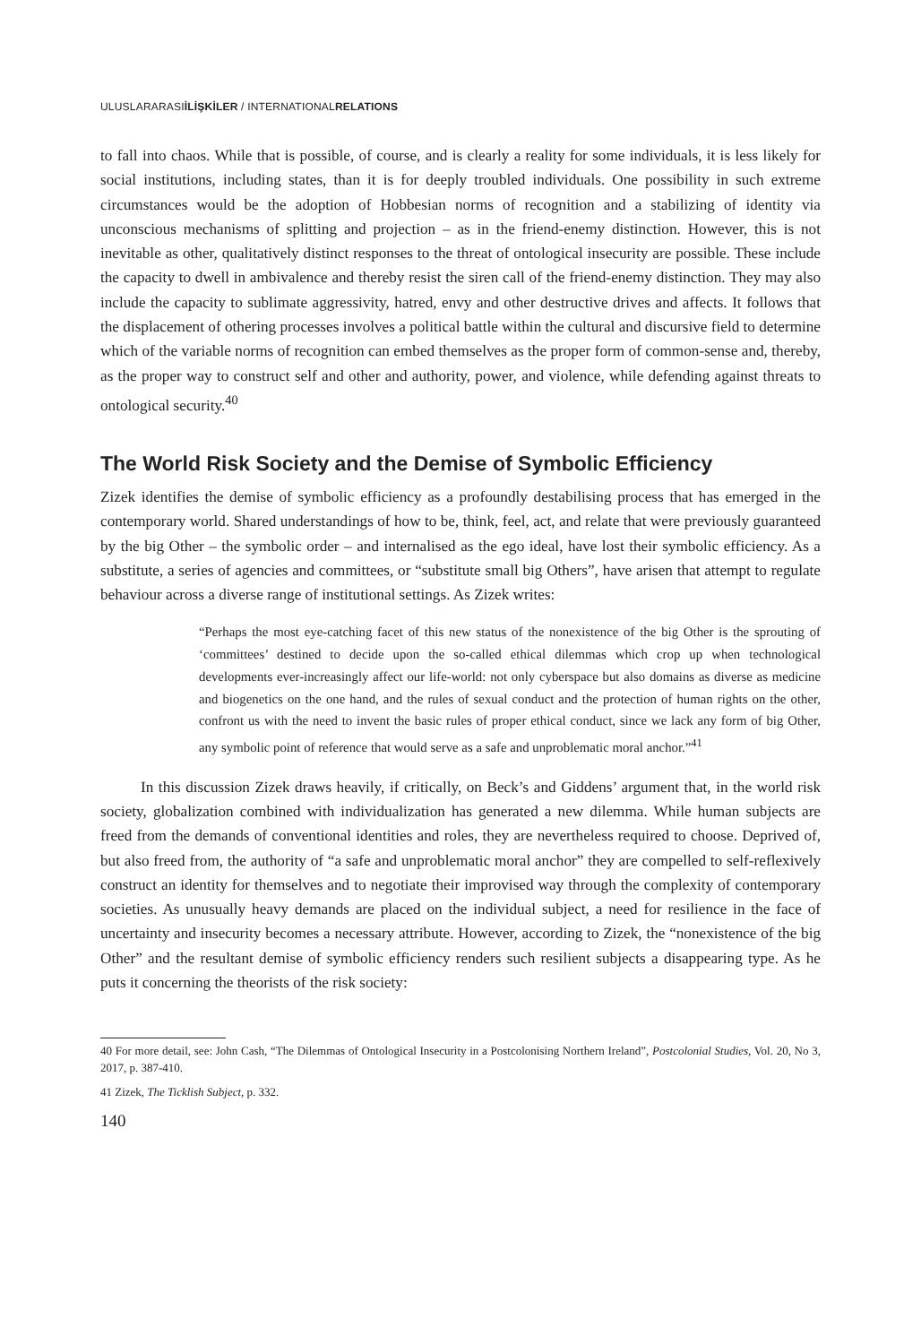ULUSLARARASIİLİŞKİLER / INTERNATIONALRELATIONS
to fall into chaos. While that is possible, of course, and is clearly a reality for some individuals, it is less likely for social institutions, including states, than it is for deeply troubled individuals. One possibility in such extreme circumstances would be the adoption of Hobbesian norms of recognition and a stabilizing of identity via unconscious mechanisms of splitting and projection – as in the friend-enemy distinction. However, this is not inevitable as other, qualitatively distinct responses to the threat of ontological insecurity are possible. These include the capacity to dwell in ambivalence and thereby resist the siren call of the friend-enemy distinction. They may also include the capacity to sublimate aggressivity, hatred, envy and other destructive drives and affects. It follows that the displacement of othering processes involves a political battle within the cultural and discursive field to determine which of the variable norms of recognition can embed themselves as the proper form of common-sense and, thereby, as the proper way to construct self and other and authority, power, and violence, while defending against threats to ontological security.<sup>40</sup>
The World Risk Society and the Demise of Symbolic Efficiency
Zizek identifies the demise of symbolic efficiency as a profoundly destabilising process that has emerged in the contemporary world. Shared understandings of how to be, think, feel, act, and relate that were previously guaranteed by the big Other – the symbolic order – and internalised as the ego ideal, have lost their symbolic efficiency. As a substitute, a series of agencies and committees, or “substitute small big Others”, have arisen that attempt to regulate behaviour across a diverse range of institutional settings. As Zizek writes:
“Perhaps the most eye-catching facet of this new status of the nonexistence of the big Other is the sprouting of ‘committees’ destined to decide upon the so-called ethical dilemmas which crop up when technological developments ever-increasingly affect our life-world: not only cyberspace but also domains as diverse as medicine and biogenetics on the one hand, and the rules of sexual conduct and the protection of human rights on the other, confront us with the need to invent the basic rules of proper ethical conduct, since we lack any form of big Other, any symbolic point of reference that would serve as a safe and unproblematic moral anchor.”<sup>41</sup>
In this discussion Zizek draws heavily, if critically, on Beck’s and Giddens’ argument that, in the world risk society, globalization combined with individualization has generated a new dilemma. While human subjects are freed from the demands of conventional identities and roles, they are nevertheless required to choose. Deprived of, but also freed from, the authority of “a safe and unproblematic moral anchor” they are compelled to self-reflexively construct an identity for themselves and to negotiate their improvised way through the complexity of contemporary societies. As unusually heavy demands are placed on the individual subject, a need for resilience in the face of uncertainty and insecurity becomes a necessary attribute. However, according to Zizek, the “nonexistence of the big Other” and the resultant demise of symbolic efficiency renders such resilient subjects a disappearing type. As he puts it concerning the theorists of the risk society:
40 For more detail, see: John Cash, “The Dilemmas of Ontological Insecurity in a Postcolonising Northern Ireland”, Postcolonial Studies, Vol. 20, No 3, 2017, p. 387-410.
41 Zizek, The Ticklish Subject, p. 332.
140